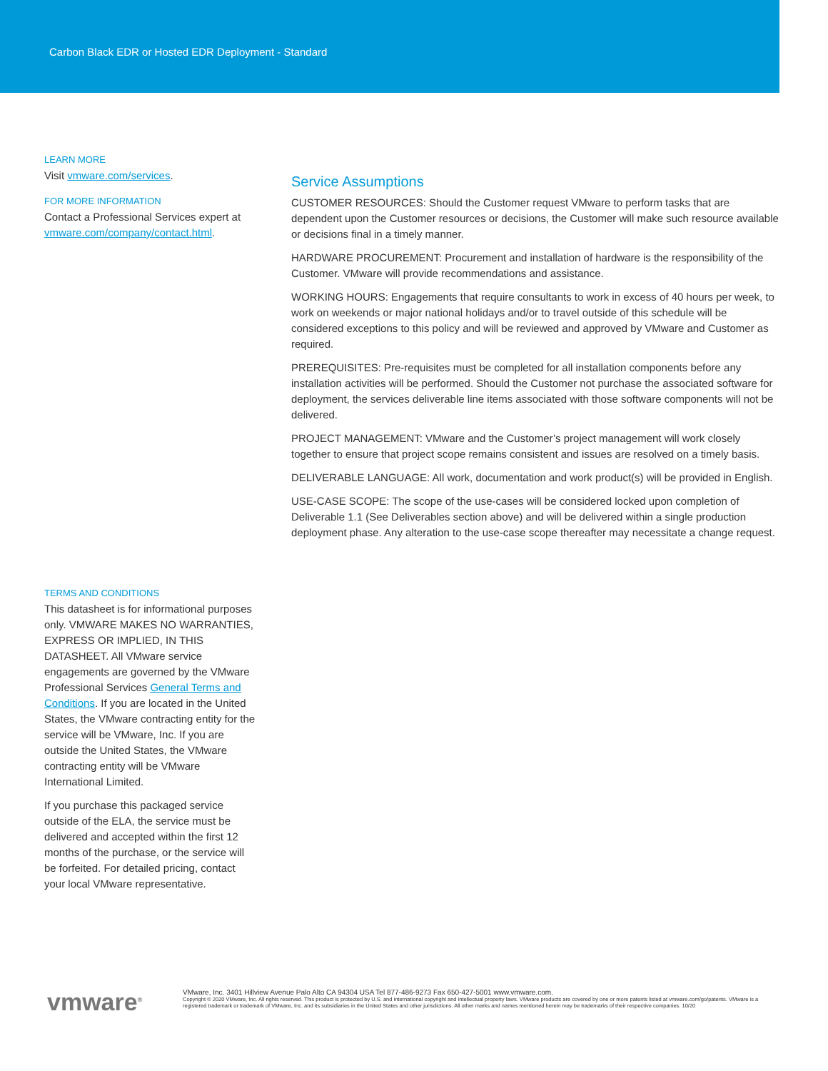Carbon Black EDR or Hosted EDR Deployment - Standard
LEARN MORE
Visit vmware.com/services.
FOR MORE INFORMATION
Contact a Professional Services expert at
vmware.com/company/contact.html.
TERMS AND CONDITIONS
This datasheet is for informational purposes only. VMWARE MAKES NO WARRANTIES, EXPRESS OR IMPLIED, IN THIS DATASHEET. All VMware service engagements are governed by the VMware Professional Services General Terms and Conditions. If you are located in the United States, the VMware contracting entity for the service will be VMware, Inc. If you are outside the United States, the VMware contracting entity will be VMware International Limited.
If you purchase this packaged service outside of the ELA, the service must be delivered and accepted within the first 12 months of the purchase, or the service will be forfeited. For detailed pricing, contact your local VMware representative.
Service Assumptions
CUSTOMER RESOURCES: Should the Customer request VMware to perform tasks that are dependent upon the Customer resources or decisions, the Customer will make such resource available or decisions final in a timely manner.
HARDWARE PROCUREMENT: Procurement and installation of hardware is the responsibility of the Customer. VMware will provide recommendations and assistance.
WORKING HOURS: Engagements that require consultants to work in excess of 40 hours per week, to work on weekends or major national holidays and/or to travel outside of this schedule will be considered exceptions to this policy and will be reviewed and approved by VMware and Customer as required.
PREREQUISITES: Pre-requisites must be completed for all installation components before any installation activities will be performed. Should the Customer not purchase the associated software for deployment, the services deliverable line items associated with those software components will not be delivered.
PROJECT MANAGEMENT: VMware and the Customer’s project management will work closely together to ensure that project scope remains consistent and issues are resolved on a timely basis.
DELIVERABLE LANGUAGE: All work, documentation and work product(s) will be provided in English.
USE-CASE SCOPE: The scope of the use-cases will be considered locked upon completion of Deliverable 1.1 (See Deliverables section above) and will be delivered within a single production deployment phase. Any alteration to the use-case scope thereafter may necessitate a change request.
vmware<sup>®</sup>
VMware, Inc. 3401 Hillview Avenue Palo Alto CA 94304 USA Tel 877-486-9273 Fax 650-427-5001 www.vmware.com.
Copyright © 2020 VMware, Inc. All rights reserved. This product is protected by U.S. and international copyright and intellectual property laws. VMware products are covered by one or more patents listed at vmware.com/go/patents. VMware is a registered trademark or trademark of VMware, Inc. and its subsidiaries in the United States and other jurisdictions. All other marks and names mentioned herein may be trademarks of their respective companies. 10/20